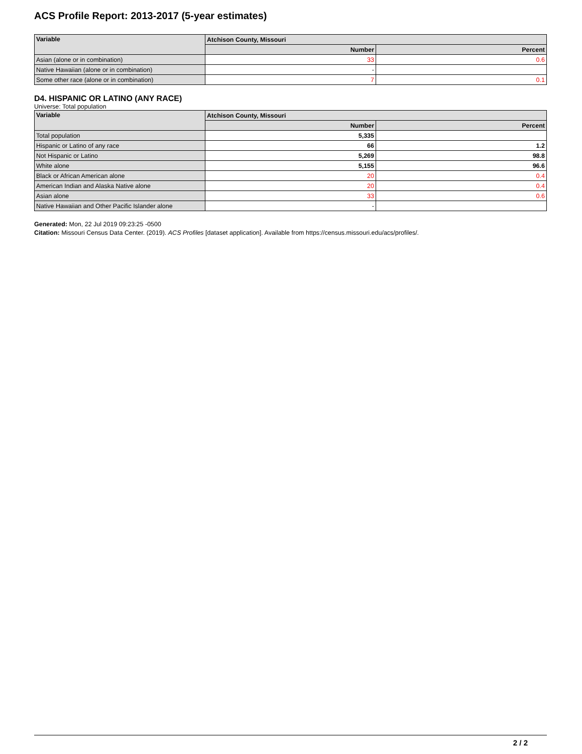ACS Profile Report: 2013-2017 (5-year estimates)
| Variable | Atchison County, Missouri | |
| --- | --- | --- |
| | Number | Percent |
| Asian (alone or in combination) | 33 | 0.6 |
| Native Hawaiian (alone or in combination) | - | |
| Some other race (alone or in combination) | 7 | 0.1 |
D4. HISPANIC OR LATINO (ANY RACE)
Universe: Total population
| Variable | Atchison County, Missouri | |
| --- | --- | --- |
| | Number | Percent |
| Total population | 5,335 | |
| Hispanic or Latino of any race | 66 | 1.2 |
| Not Hispanic or Latino | 5,269 | 98.8 |
| White alone | 5,155 | 96.6 |
| Black or African American alone | 20 | 0.4 |
| American Indian and Alaska Native alone | 20 | 0.4 |
| Asian alone | 33 | 0.6 |
| Native Hawaiian and Other Pacific Islander alone | - | |
Generated: Mon, 22 Jul 2019 09:23:25 -0500
Citation: Missouri Census Data Center. (2019). ACS Profiles [dataset application]. Available from https://census.missouri.edu/acs/profiles/.
2 / 2